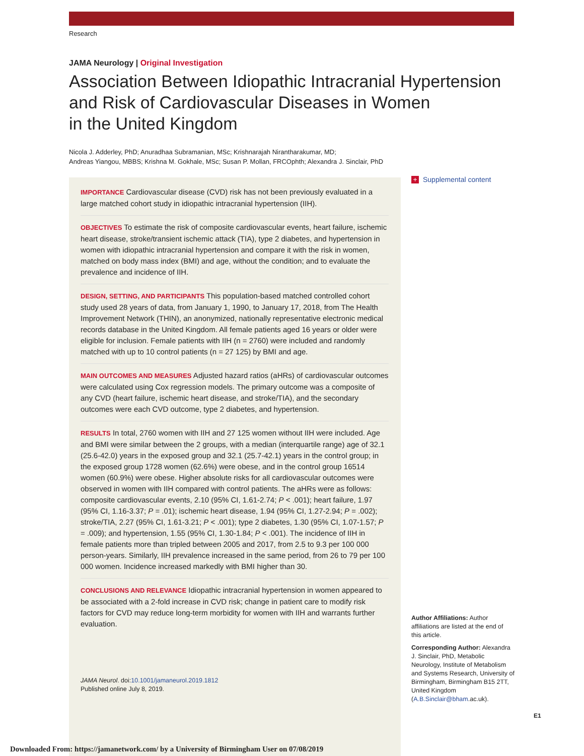Research
JAMA Neurology | Original Investigation
Association Between Idiopathic Intracranial Hypertension
and Risk of Cardiovascular Diseases in Women
in the United Kingdom
Nicola J. Adderley, PhD; Anuradhaa Subramanian, MSc; Krishnarajah Nirantharakumar, MD;
Andreas Yiangou, MBBS; Krishna M. Gokhale, MSc; Susan P. Mollan, FRCOphth; Alexandra J. Sinclair, PhD
IMPORTANCE Cardiovascular disease (CVD) risk has not been previously evaluated in a large matched cohort study in idiopathic intracranial hypertension (IIH).
OBJECTIVES To estimate the risk of composite cardiovascular events, heart failure, ischemic heart disease, stroke/transient ischemic attack (TIA), type 2 diabetes, and hypertension in women with idiopathic intracranial hypertension and compare it with the risk in women, matched on body mass index (BMI) and age, without the condition; and to evaluate the prevalence and incidence of IIH.
DESIGN, SETTING, AND PARTICIPANTS This population-based matched controlled cohort study used 28 years of data, from January 1, 1990, to January 17, 2018, from The Health Improvement Network (THIN), an anonymized, nationally representative electronic medical records database in the United Kingdom. All female patients aged 16 years or older were eligible for inclusion. Female patients with IIH (n = 2760) were included and randomly matched with up to 10 control patients (n = 27 125) by BMI and age.
MAIN OUTCOMES AND MEASURES Adjusted hazard ratios (aHRs) of cardiovascular outcomes were calculated using Cox regression models. The primary outcome was a composite of any CVD (heart failure, ischemic heart disease, and stroke/TIA), and the secondary outcomes were each CVD outcome, type 2 diabetes, and hypertension.
RESULTS In total, 2760 women with IIH and 27 125 women without IIH were included. Age and BMI were similar between the 2 groups, with a median (interquartile range) age of 32.1 (25.6-42.0) years in the exposed group and 32.1 (25.7-42.1) years in the control group; in the exposed group 1728 women (62.6%) were obese, and in the control group 16514 women (60.9%) were obese. Higher absolute risks for all cardiovascular outcomes were observed in women with IIH compared with control patients. The aHRs were as follows: composite cardiovascular events, 2.10 (95% CI, 1.61-2.74; P < .001); heart failure, 1.97 (95% CI, 1.16-3.37; P = .01); ischemic heart disease, 1.94 (95% CI, 1.27-2.94; P = .002); stroke/TIA, 2.27 (95% CI, 1.61-3.21; P < .001); type 2 diabetes, 1.30 (95% CI, 1.07-1.57; P = .009); and hypertension, 1.55 (95% CI, 1.30-1.84; P < .001). The incidence of IIH in female patients more than tripled between 2005 and 2017, from 2.5 to 9.3 per 100 000 person-years. Similarly, IIH prevalence increased in the same period, from 26 to 79 per 100 000 women. Incidence increased markedly with BMI higher than 30.
CONCLUSIONS AND RELEVANCE Idiopathic intracranial hypertension in women appeared to be associated with a 2-fold increase in CVD risk; change in patient care to modify risk factors for CVD may reduce long-term morbidity for women with IIH and warrants further evaluation.
JAMA Neurol. doi:10.1001/jamaneurol.2019.1812
Published online July 8, 2019.
+ Supplemental content
Author Affiliations: Author affiliations are listed at the end of this article.
Corresponding Author: Alexandra J. Sinclair, PhD, Metabolic Neurology, Institute of Metabolism and Systems Research, University of Birmingham, Birmingham B15 2TT, United Kingdom (A.B.Sinclair@bham.ac.uk).
E1
Downloaded From: https://jamanetwork.com/ by a University of Birmingham User on 07/08/2019